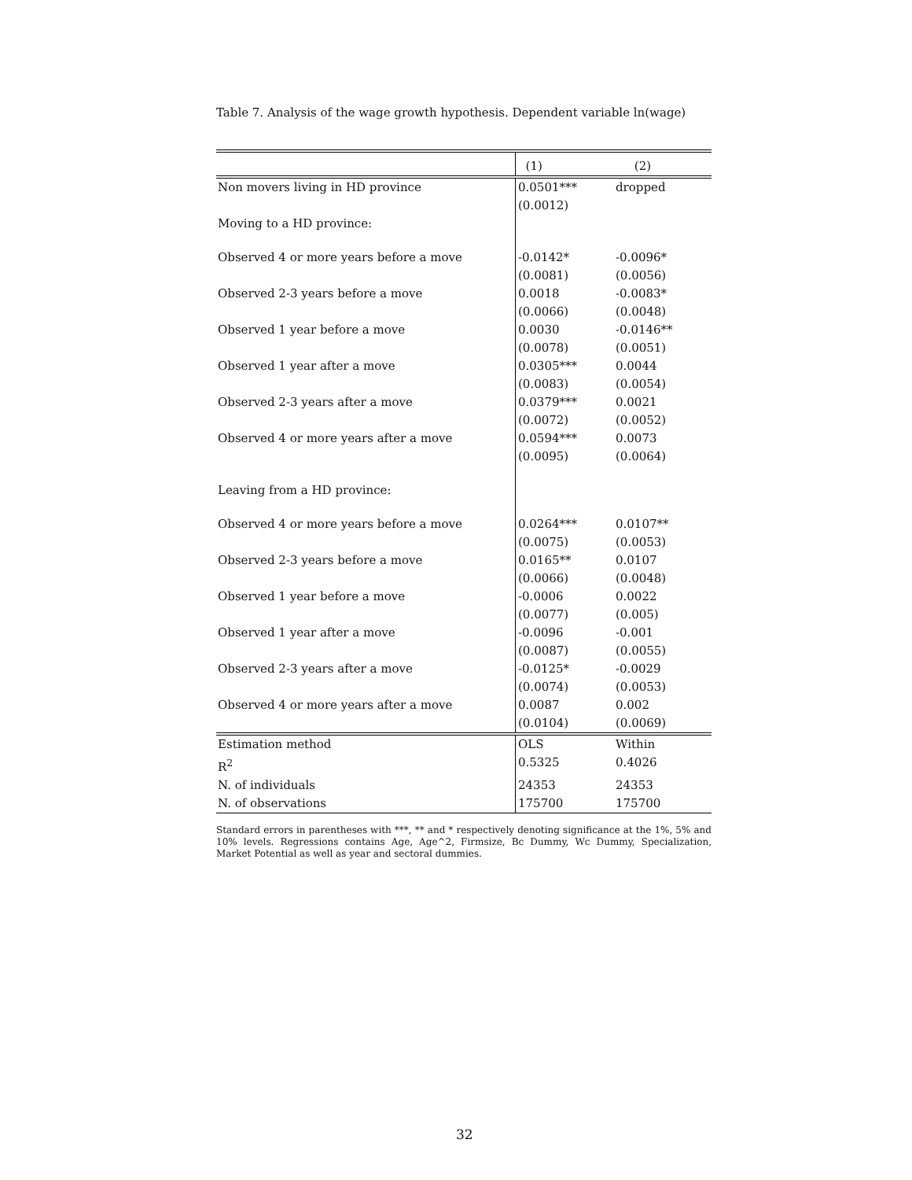Table 7. Analysis of the wage growth hypothesis. Dependent variable ln(wage)
| | (1) | (2) |
| Non movers living in HD province | 0.0501*** (0.0012) | dropped |
| Moving to a HD province: | | |
| Observed 4 or more years before a move | -0.0142* (0.0081) | -0.0096* (0.0056) |
| Observed 2-3 years before a move | 0.0018 (0.0066) | -0.0083* (0.0048) |
| Observed 1 year before a move | 0.0030 (0.0078) | -0.0146** (0.0051) |
| Observed 1 year after a move | 0.0305*** (0.0083) | 0.0044 (0.0054) |
| Observed 2-3 years after a move | 0.0379*** (0.0072) | 0.0021 (0.0052) |
| Observed 4 or more years after a move | 0.0594*** (0.0095) | 0.0073 (0.0064) |
| Leaving from a HD province: | | |
| Observed 4 or more years before a move | 0.0264*** (0.0075) | 0.0107** (0.0053) |
| Observed 2-3 years before a move | 0.0165** (0.0066) | 0.0107 (0.0048) |
| Observed 1 year before a move | -0.0006 (0.0077) | 0.0022 (0.005) |
| Observed 1 year after a move | -0.0096 (0.0087) | -0.001 (0.0055) |
| Observed 2-3 years after a move | -0.0125* (0.0074) | -0.0029 (0.0053) |
| Observed 4 or more years after a move | 0.0087 (0.0104) | 0.002 (0.0069) |
| Estimation method | OLS | Within |
| R<sup>2</sup> | 0.5325 | 0.4026 |
| N. of individuals | 24353 | 24353 |
| N. of observations | 175700 | 175700 |
Standard errors in parentheses with ***, ** and * respectively denoting significance at the 1%, 5% and 10% levels. Regressions contains Age, Age^2, Firmsize, Bc Dummy, Wc Dummy, Specialization, Market Potential as well as year and sectoral dummies.
32